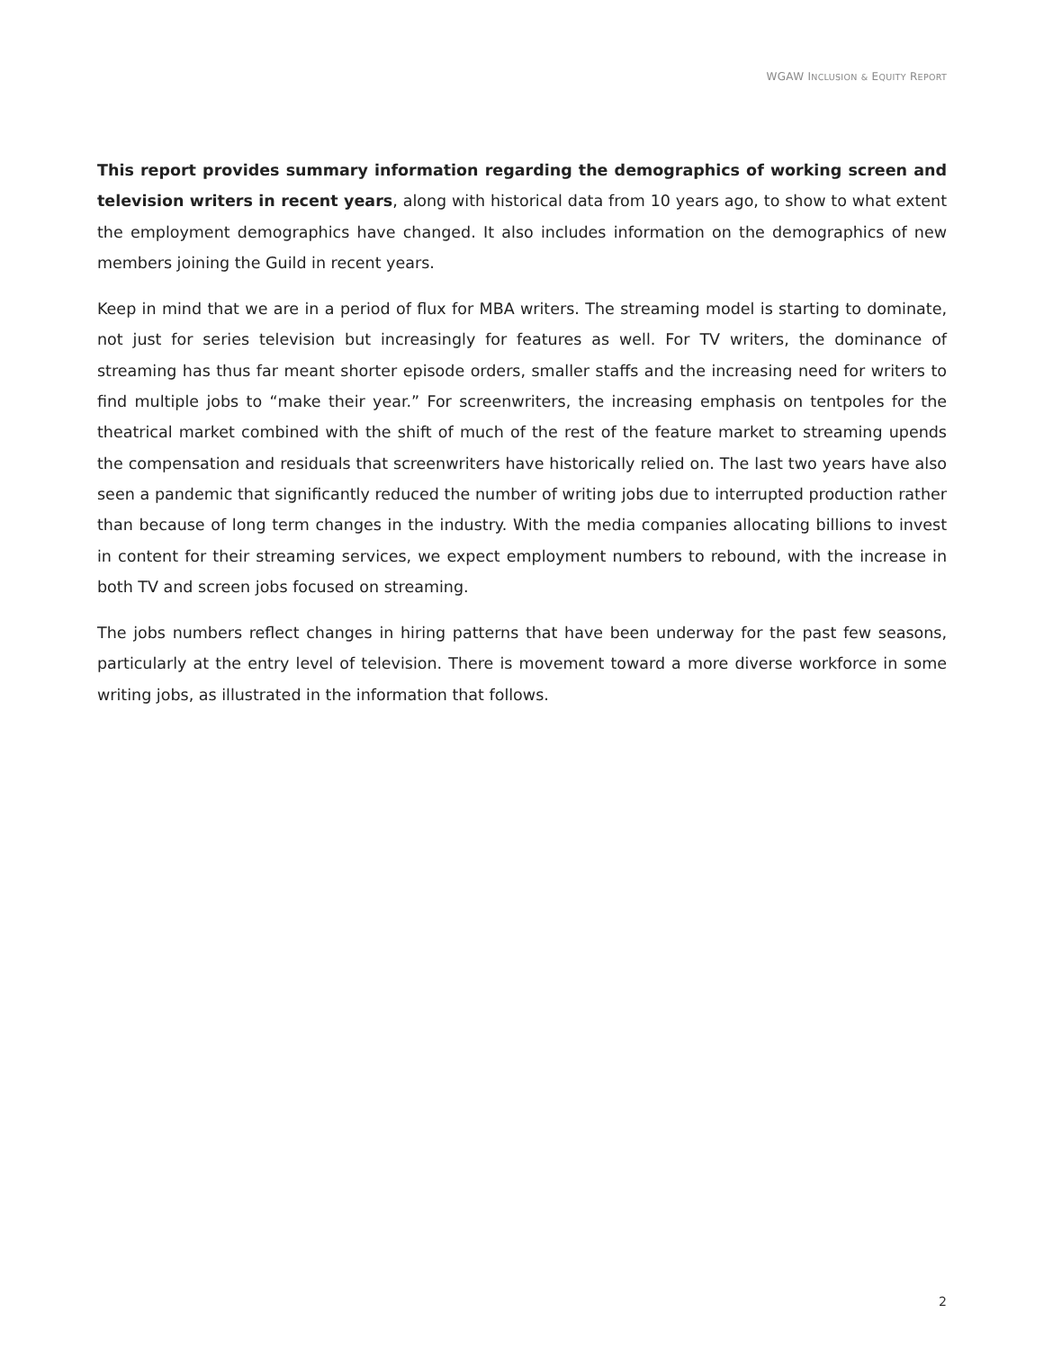WGAW INCLUSION & EQUITY REPORT
This report provides summary information regarding the demographics of working screen and television writers in recent years, along with historical data from 10 years ago, to show to what extent the employment demographics have changed. It also includes information on the demographics of new members joining the Guild in recent years.
Keep in mind that we are in a period of flux for MBA writers. The streaming model is starting to dominate, not just for series television but increasingly for features as well. For TV writers, the dominance of streaming has thus far meant shorter episode orders, smaller staffs and the increasing need for writers to find multiple jobs to “make their year.” For screenwriters, the increasing emphasis on tentpoles for the theatrical market combined with the shift of much of the rest of the feature market to streaming upends the compensation and residuals that screenwriters have historically relied on. The last two years have also seen a pandemic that significantly reduced the number of writing jobs due to interrupted production rather than because of long term changes in the industry. With the media companies allocating billions to invest in content for their streaming services, we expect employment numbers to rebound, with the increase in both TV and screen jobs focused on streaming.
The jobs numbers reflect changes in hiring patterns that have been underway for the past few seasons, particularly at the entry level of television. There is movement toward a more diverse workforce in some writing jobs, as illustrated in the information that follows.
2